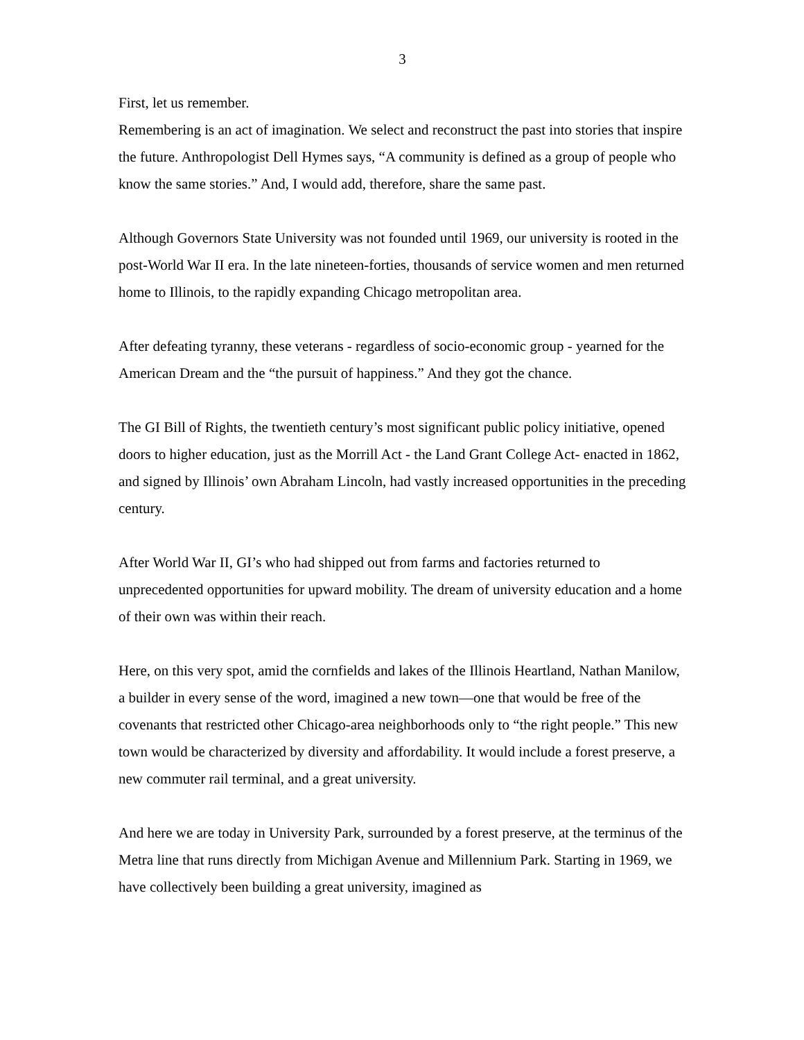3
First, let us remember.
Remembering is an act of imagination. We select and reconstruct the past into stories that inspire the future. Anthropologist Dell Hymes says, “A community is defined as a group of people who know the same stories.” And, I would add, therefore, share the same past.
Although Governors State University was not founded until 1969, our university is rooted in the post-World War II era. In the late nineteen-forties, thousands of service women and men returned home to Illinois, to the rapidly expanding Chicago metropolitan area.
After defeating tyranny, these veterans - regardless of socio-economic group - yearned for the American Dream and the “the pursuit of happiness.” And they got the chance.
The GI Bill of Rights, the twentieth century’s most significant public policy initiative, opened doors to higher education, just as the Morrill Act - the Land Grant College Act- enacted in 1862, and signed by Illinois’ own Abraham Lincoln, had vastly increased opportunities in the preceding century.
After World War II, GI’s who had shipped out from farms and factories returned to unprecedented opportunities for upward mobility. The dream of university education and a home of their own was within their reach.
Here, on this very spot, amid the cornfields and lakes of the Illinois Heartland, Nathan Manilow, a builder in every sense of the word, imagined a new town—one that would be free of the covenants that restricted other Chicago-area neighborhoods only to “the right people.” This new town would be characterized by diversity and affordability. It would include a forest preserve, a new commuter rail terminal, and a great university.
And here we are today in University Park, surrounded by a forest preserve, at the terminus of the Metra line that runs directly from Michigan Avenue and Millennium Park. Starting in 1969, we have collectively been building a great university, imagined as